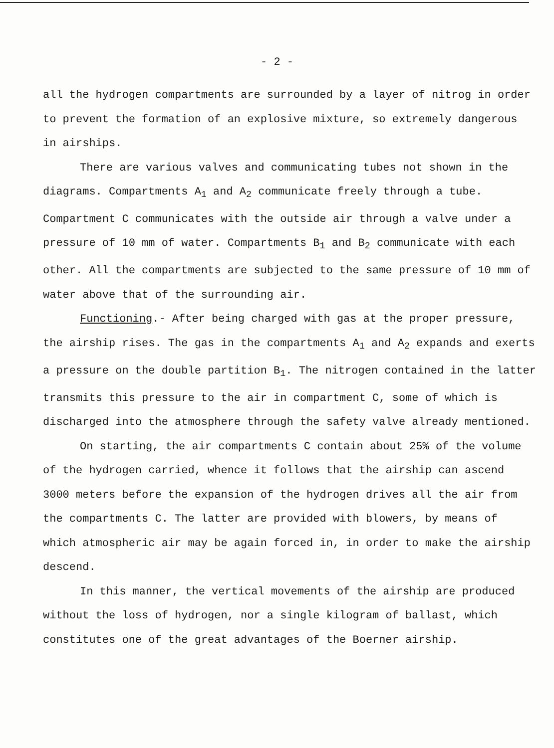- 2 -
all the hydrogen compartments are surrounded by a layer of nitrog in order to prevent the formation of an explosive mixture, so extremely dangerous in airships.
There are various valves and communicating tubes not shown in the diagrams. Compartments A<sub>1</sub> and A<sub>2</sub> communicate freely through a tube. Compartment C communicates with the outside air through a valve under a pressure of 10 mm of water. Compartments B<sub>1</sub> and B<sub>2</sub> communicate with each other. All the compartments are subjected to the same pressure of 10 mm of water above that of the surrounding air.
Functioning.- After being charged with gas at the proper pressure, the airship rises. The gas in the compartments A<sub>1</sub> and A<sub>2</sub> expands and exerts a pressure on the double partition B<sub>1</sub>. The nitrogen contained in the latter transmits this pressure to the air in compartment C, some of which is discharged into the atmosphere through the safety valve already mentioned.
On starting, the air compartments C contain about 25% of the volume of the hydrogen carried, whence it follows that the airship can ascend 3000 meters before the expansion of the hydrogen drives all the air from the compartments C. The latter are provided with blowers, by means of which atmospheric air may be again forced in, in order to make the airship descend.
In this manner, the vertical movements of the airship are produced without the loss of hydrogen, nor a single kilogram of ballast, which constitutes one of the great advantages of the Boerner airship.